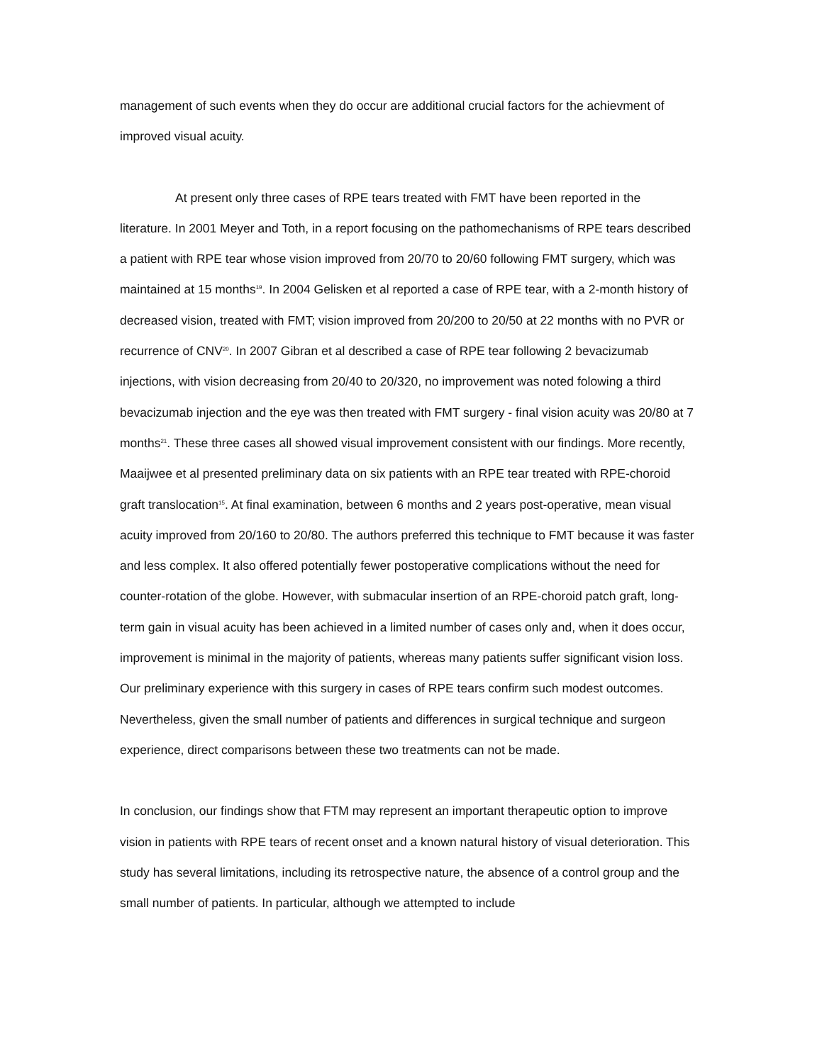management of such events when they do occur are additional crucial factors for the achievment of improved visual acuity.
At present only three cases of RPE tears treated with FMT have been reported in the literature. In 2001 Meyer and Toth, in a report focusing on the pathomechanisms of RPE tears described a patient with RPE tear whose vision improved from 20/70 to 20/60 following FMT surgery, which was maintained at 15 months<sup>19</sup>. In 2004 Gelisken et al reported a case of RPE tear, with a 2-month history of decreased vision, treated with FMT; vision improved from 20/200 to 20/50 at 22 months with no PVR or recurrence of CNV<sup>20</sup>. In 2007 Gibran et al described a case of RPE tear following 2 bevacizumab injections, with vision decreasing from 20/40 to 20/320, no improvement was noted folowing a third bevacizumab injection and the eye was then treated with FMT surgery - final vision acuity was 20/80 at 7 months<sup>21</sup>. These three cases all showed visual improvement consistent with our findings. More recently, Maaijwee et al presented preliminary data on six patients with an RPE tear treated with RPE-choroid graft translocation<sup>15</sup>. At final examination, between 6 months and 2 years post-operative, mean visual acuity improved from 20/160 to 20/80. The authors preferred this technique to FMT because it was faster and less complex. It also offered potentially fewer postoperative complications without the need for counter-rotation of the globe. However, with submacular insertion of an RPE-choroid patch graft, long-term gain in visual acuity has been achieved in a limited number of cases only and, when it does occur, improvement is minimal in the majority of patients, whereas many patients suffer significant vision loss. Our preliminary experience with this surgery in cases of RPE tears confirm such modest outcomes. Nevertheless, given the small number of patients and differences in surgical technique and surgeon experience, direct comparisons between these two treatments can not be made.
In conclusion, our findings show that FTM may represent an important therapeutic option to improve vision in patients with RPE tears of recent onset and a known natural history of visual deterioration. This study has several limitations, including its retrospective nature, the absence of a control group and the small number of patients. In particular, although we attempted to include